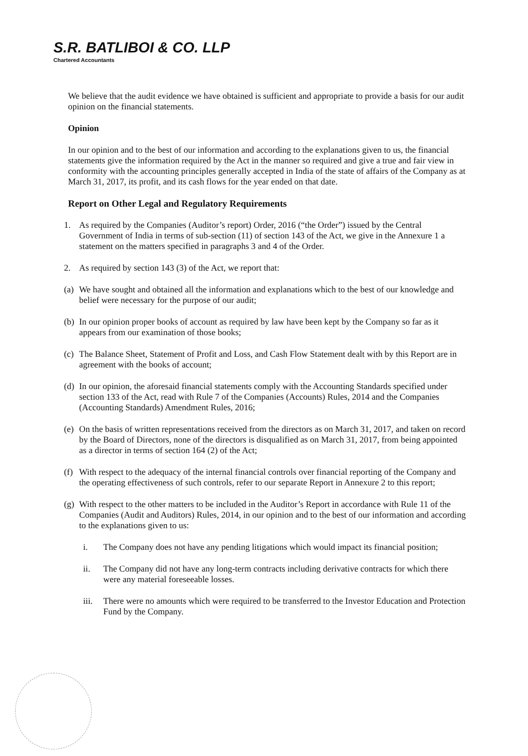S.R. BATLIBOI & CO. LLP
Chartered Accountants
We believe that the audit evidence we have obtained is sufficient and appropriate to provide a basis for our audit opinion on the financial statements.
Opinion
In our opinion and to the best of our information and according to the explanations given to us, the financial statements give the information required by the Act in the manner so required and give a true and fair view in conformity with the accounting principles generally accepted in India of the state of affairs of the Company as at March 31, 2017, its profit, and its cash flows for the year ended on that date.
Report on Other Legal and Regulatory Requirements
1. As required by the Companies (Auditor’s report) Order, 2016 (“the Order”) issued by the Central Government of India in terms of sub-section (11) of section 143 of the Act, we give in the Annexure 1 a statement on the matters specified in paragraphs 3 and 4 of the Order.
2. As required by section 143 (3) of the Act, we report that:
(a)
We have sought and obtained all the information and explanations which to the best of our knowledge and belief were necessary for the purpose of our audit;
(b)
In our opinion proper books of account as required by law have been kept by the Company so far as it appears from our examination of those books;
(c)
The Balance Sheet, Statement of Profit and Loss, and Cash Flow Statement dealt with by this Report are in agreement with the books of account;
(d)
In our opinion, the aforesaid financial statements comply with the Accounting Standards specified under section 133 of the Act, read with Rule 7 of the Companies (Accounts) Rules, 2014 and the Companies (Accounting Standards) Amendment Rules, 2016;
(e)
On the basis of written representations received from the directors as on March 31, 2017, and taken on record by the Board of Directors, none of the directors is disqualified as on March 31, 2017, from being appointed as a director in terms of section 164 (2) of the Act;
(f)
With respect to the adequacy of the internal financial controls over financial reporting of the Company and the operating effectiveness of such controls, refer to our separate Report in Annexure 2 to this report;
(g)
With respect to the other matters to be included in the Auditor’s Report in accordance with Rule 11 of the Companies (Audit and Auditors) Rules, 2014, in our opinion and to the best of our information and according to the explanations given to us:
i. The Company does not have any pending litigations which would impact its financial position;
ii. The Company did not have any long-term contracts including derivative contracts for which there were any material foreseeable losses.
iii.
There were no amounts which were required to be transferred to the Investor Education and Protection Fund by the Company.